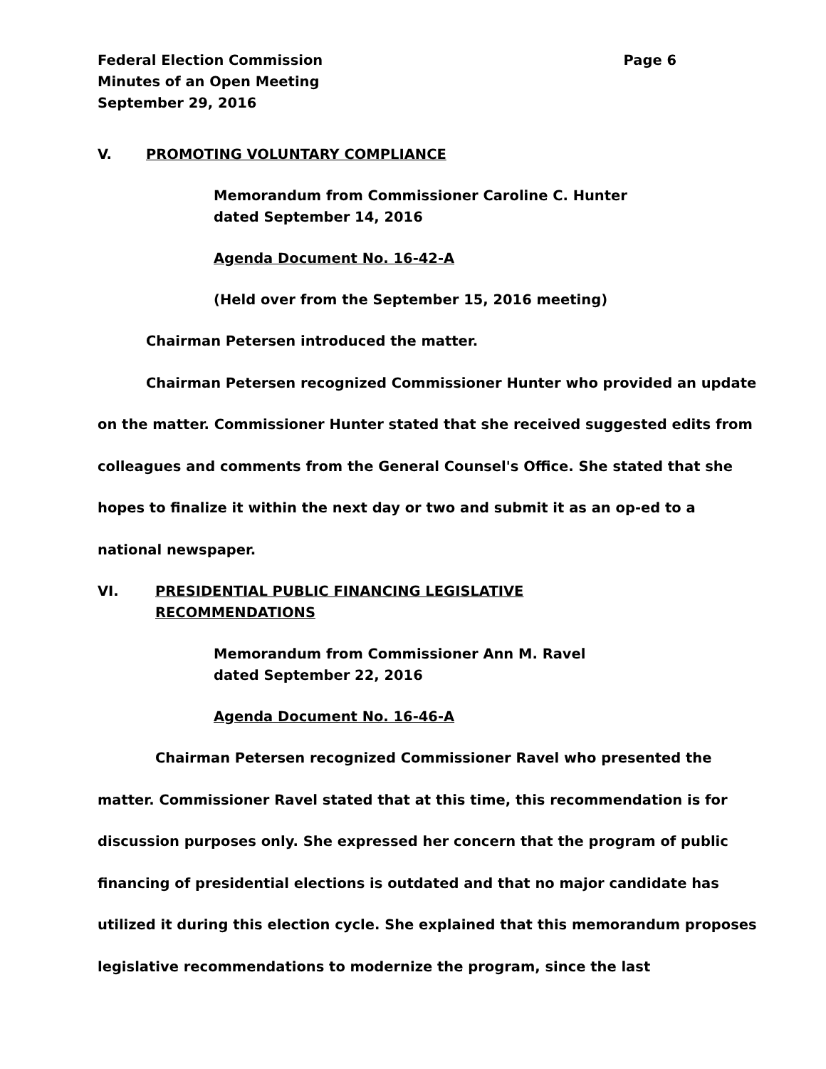Federal Election Commission
Minutes of an Open Meeting
September 29, 2016 Page 6
V. PROMOTING VOLUNTARY COMPLIANCE
Memorandum from Commissioner Caroline C. Hunter
dated September 14, 2016
Agenda Document No. 16-42-A
(Held over from the September 15, 2016 meeting)
Chairman Petersen introduced the matter.
Chairman Petersen recognized Commissioner Hunter who provided an update on the matter. Commissioner Hunter stated that she received suggested edits from colleagues and comments from the General Counsel's Office. She stated that she hopes to finalize it within the next day or two and submit it as an op-ed to a national newspaper.
VI. PRESIDENTIAL PUBLIC FINANCING LEGISLATIVE
RECOMMENDATIONS
Memorandum from Commissioner Ann M. Ravel
dated September 22, 2016
Agenda Document No. 16-46-A
Chairman Petersen recognized Commissioner Ravel who presented the matter. Commissioner Ravel stated that at this time, this recommendation is for discussion purposes only. She expressed her concern that the program of public financing of presidential elections is outdated and that no major candidate has utilized it during this election cycle. She explained that this memorandum proposes legislative recommendations to modernize the program, since the last